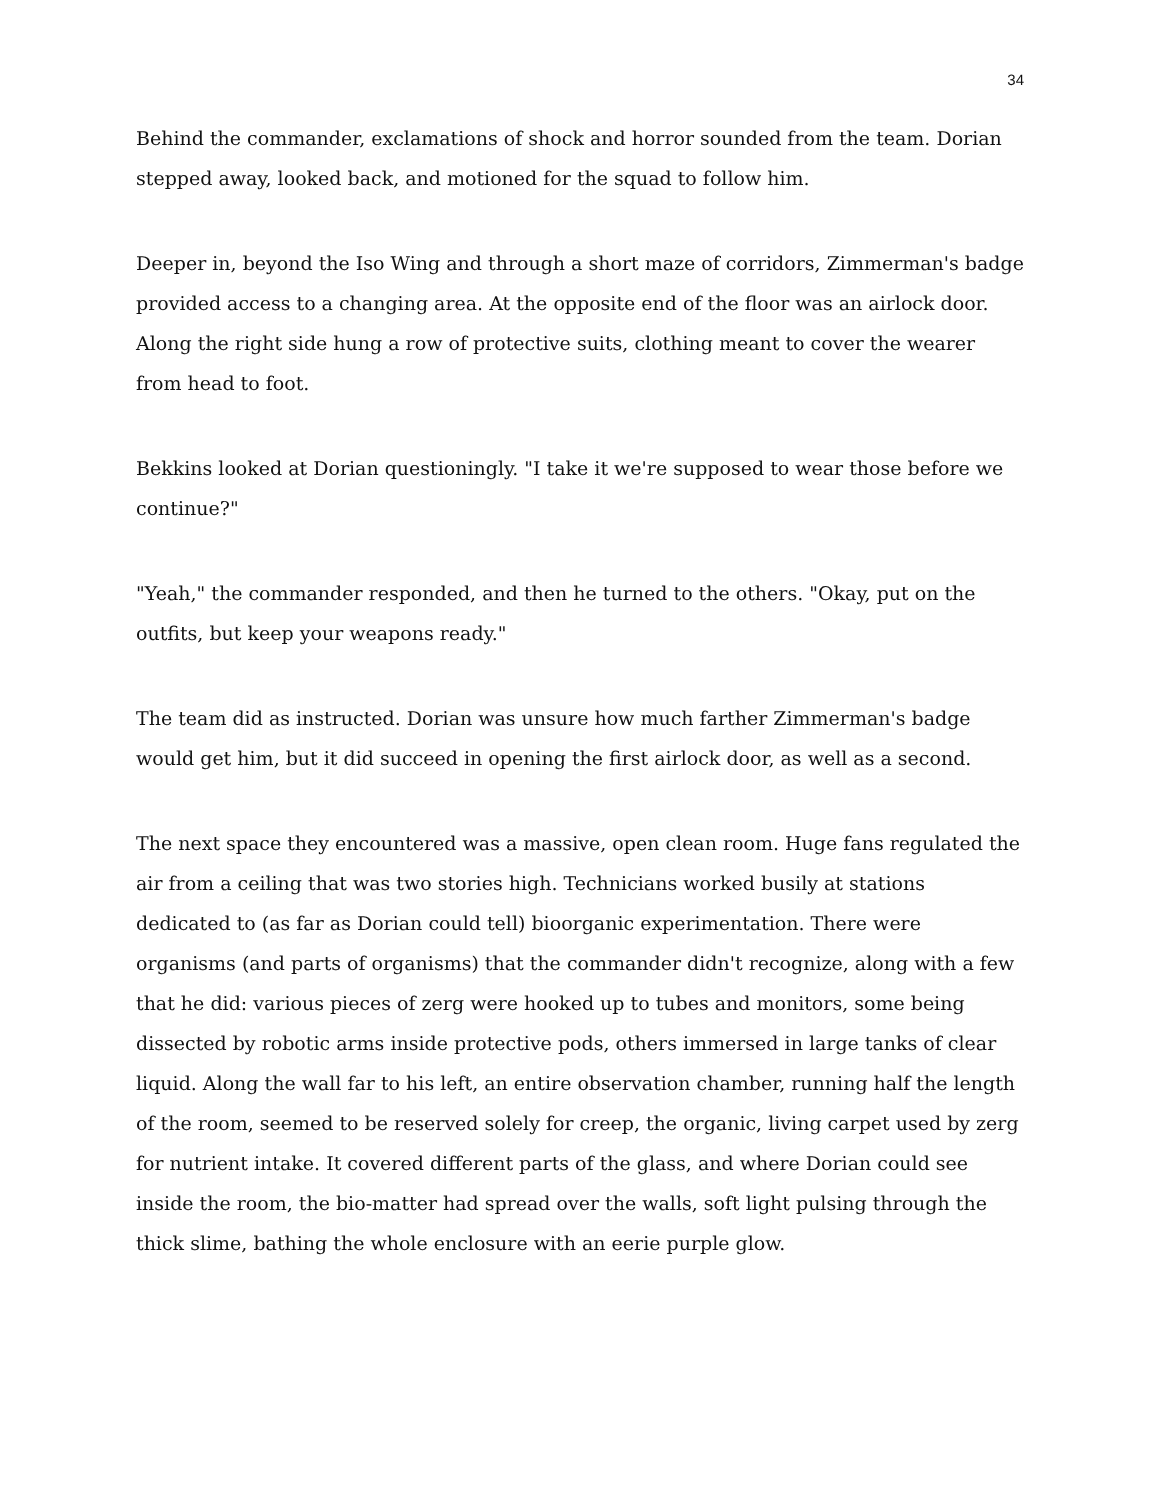34
Behind the commander, exclamations of shock and horror sounded from the team. Dorian stepped away, looked back, and motioned for the squad to follow him.
Deeper in, beyond the Iso Wing and through a short maze of corridors, Zimmerman's badge provided access to a changing area. At the opposite end of the floor was an airlock door. Along the right side hung a row of protective suits, clothing meant to cover the wearer from head to foot.
Bekkins looked at Dorian questioningly. "I take it we're supposed to wear those before we continue?"
"Yeah," the commander responded, and then he turned to the others. "Okay, put on the outfits, but keep your weapons ready."
The team did as instructed. Dorian was unsure how much farther Zimmerman's badge would get him, but it did succeed in opening the first airlock door, as well as a second.
The next space they encountered was a massive, open clean room. Huge fans regulated the air from a ceiling that was two stories high. Technicians worked busily at stations dedicated to (as far as Dorian could tell) bioorganic experimentation. There were organisms (and parts of organisms) that the commander didn't recognize, along with a few that he did: various pieces of zerg were hooked up to tubes and monitors, some being dissected by robotic arms inside protective pods, others immersed in large tanks of clear liquid. Along the wall far to his left, an entire observation chamber, running half the length of the room, seemed to be reserved solely for creep, the organic, living carpet used by zerg for nutrient intake. It covered different parts of the glass, and where Dorian could see inside the room, the bio-matter had spread over the walls, soft light pulsing through the thick slime, bathing the whole enclosure with an eerie purple glow.